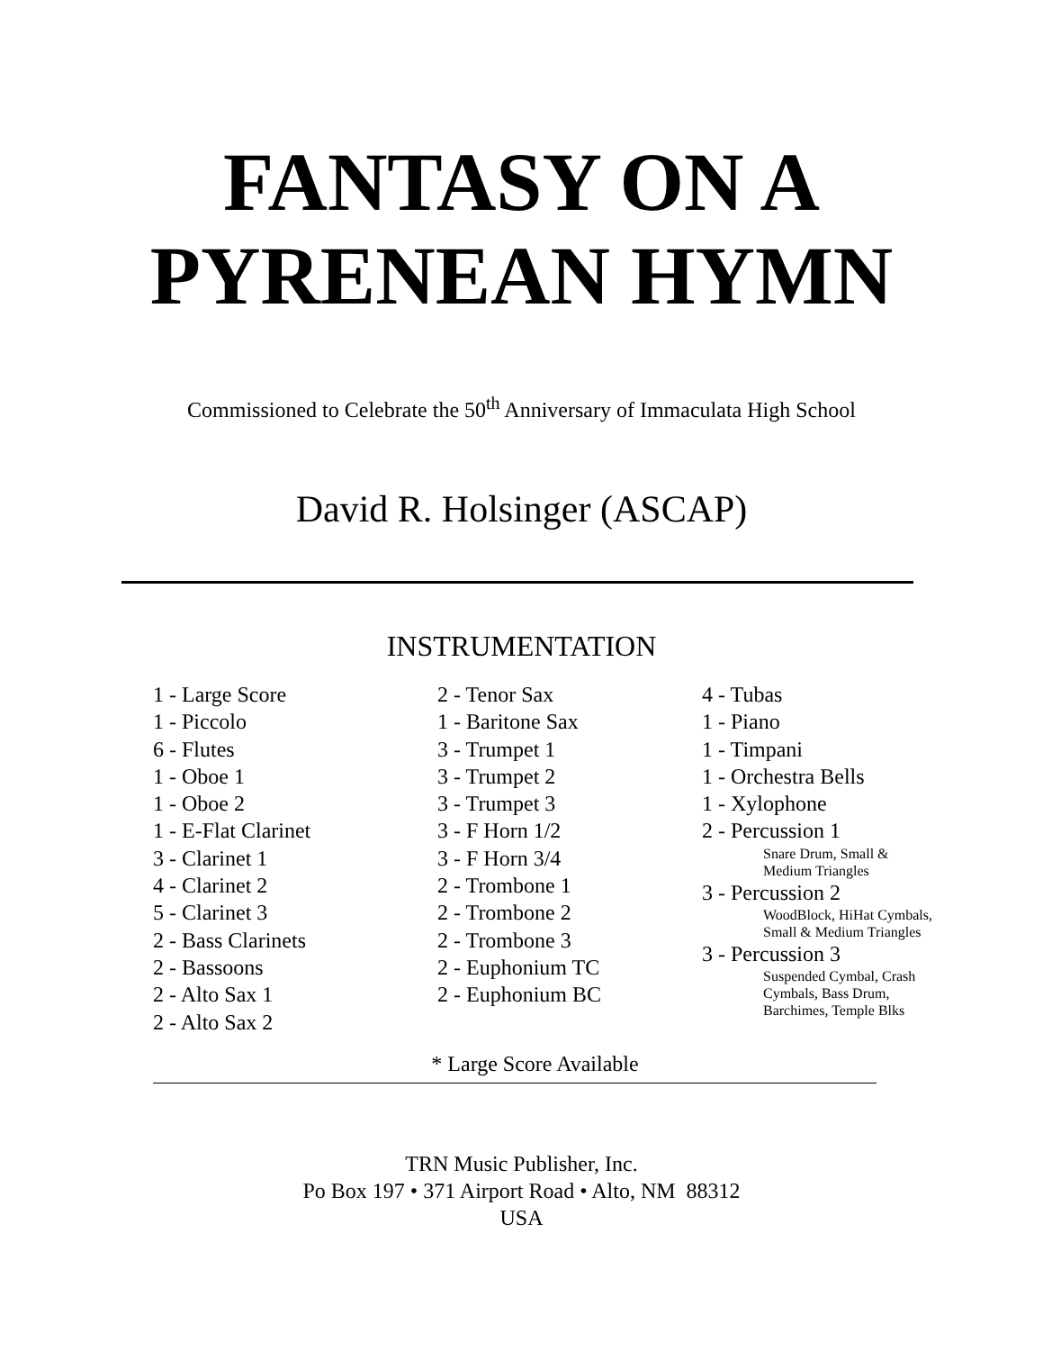FANTASY ON A
PYRENEAN HYMN
Commissioned to Celebrate the 50<sup>th</sup> Anniversary of Immaculata High School
David R. Holsinger (ASCAP)
INSTRUMENTATION
1 - Large Score
1 - Piccolo
6 - Flutes
1 - Oboe 1
1 - Oboe 2
1 - E-Flat Clarinet
3 - Clarinet 1
4 - Clarinet 2
5 - Clarinet 3
2 - Bass Clarinets
2 - Bassoons
2 - Alto Sax 1
2 - Alto Sax 2
2 - Tenor Sax
1 - Baritone Sax
3 - Trumpet 1
3 - Trumpet 2
3 - Trumpet 3
3 - F Horn 1/2
3 - F Horn 3/4
2 - Trombone 1
2 - Trombone 2
2 - Trombone 3
2 - Euphonium TC
2 - Euphonium BC
4 - Tubas
1 - Piano
1 - Timpani
1 - Orchestra Bells
1 - Xylophone
2 - Percussion 1
Snare Drum, Small &
Medium Triangles
3 - Percussion 2
WoodBlock, HiHat Cymbals,
Small & Medium Triangles
3 - Percussion 3
Suspended Cymbal, Crash
Cymbals, Bass Drum,
Barchimes, Temple Blks
* Large Score Available
TRN Music Publisher, Inc.
Po Box 197 • 371 Airport Road • Alto, NM 88312
USA